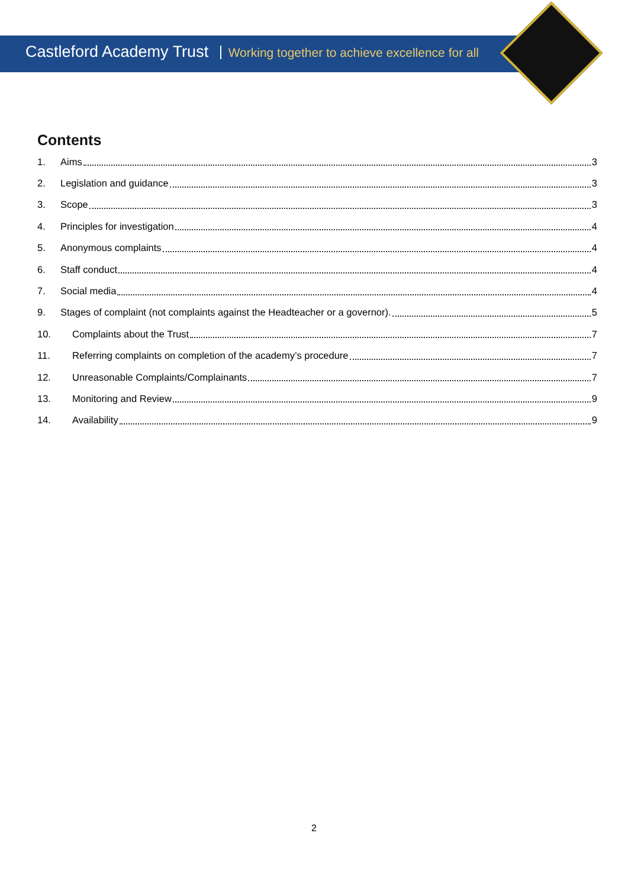Castleford Academy Trust Working together to achieve excellence for all
Contents
1. Aims 3
2. Legislation and guidance 3
3. Scope 3
4. Principles for investigation 4
5. Anonymous complaints 4
6. Staff conduct 4
7. Social media 4
9. Stages of complaint (not complaints against the Headteacher or a governor). 5
10. Complaints about the Trust 7
11. Referring complaints on completion of the academy’s procedure 7
12. Unreasonable Complaints/Complainants 7
13. Monitoring and Review 9
14. Availability 9
2